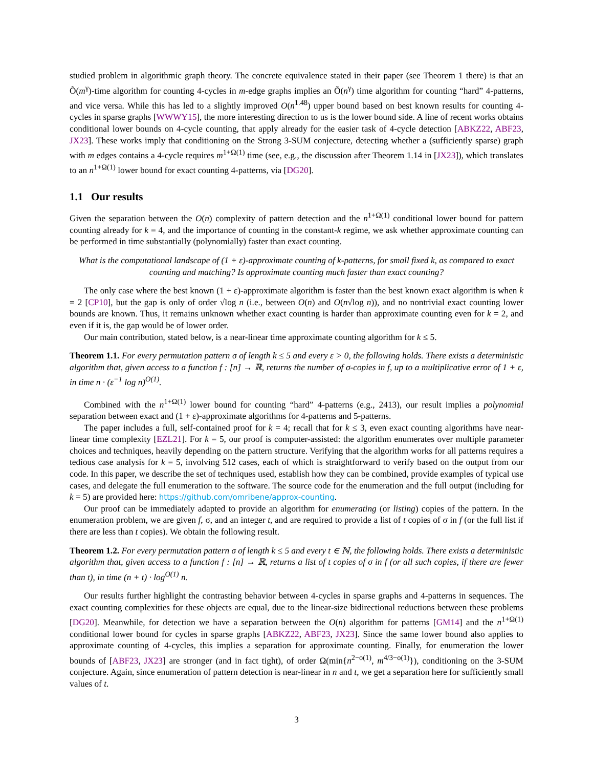studied problem in algorithmic graph theory. The concrete equivalence stated in their paper (see Theorem 1 there) is that an Õ(m<sup>γ</sup>)-time algorithm for counting 4-cycles in m-edge graphs implies an Õ(n<sup>γ</sup>) time algorithm for counting “hard” 4-patterns, and vice versa. While this has led to a slightly improved O(n<sup>1.48</sup>) upper bound based on best known results for counting 4-cycles in sparse graphs [WWWY15], the more interesting direction to us is the lower bound side. A line of recent works obtains conditional lower bounds on 4-cycle counting, that apply already for the easier task of 4-cycle detection [ABKZ22, ABF23, JX23]. These works imply that conditioning on the Strong 3-SUM conjecture, detecting whether a (sufficiently sparse) graph with m edges contains a 4-cycle requires m<sup>1+Ω(1)</sup> time (see, e.g., the discussion after Theorem 1.14 in [JX23]), which translates to an n<sup>1+Ω(1)</sup> lower bound for exact counting 4-patterns, via [DG20].
1.1 Our results
Given the separation between the O(n) complexity of pattern detection and the n<sup>1+Ω(1)</sup> conditional lower bound for pattern counting already for k = 4, and the importance of counting in the constant-k regime, we ask whether approximate counting can be performed in time substantially (polynomially) faster than exact counting.
What is the computational landscape of (1 + ε)-approximate counting of k-patterns, for small fixed k, as compared to exact counting and matching? Is approximate counting much faster than exact counting?
The only case where the best known (1 + ε)-approximate algorithm is faster than the best known exact algorithm is when k = 2 [CP10], but the gap is only of order √log n (i.e., between O(n) and O(n√log n)), and no nontrivial exact counting lower bounds are known. Thus, it remains unknown whether exact counting is harder than approximate counting even for k = 2, and even if it is, the gap would be of lower order.
Our main contribution, stated below, is a near-linear time approximate counting algorithm for k ≤ 5.
Theorem 1.1. For every permutation pattern σ of length k ≤ 5 and every ε > 0, the following holds. There exists a deterministic algorithm that, given access to a function f : [n] → ℝ, returns the number of σ-copies in f, up to a multiplicative error of 1 + ε, in time n · (ε<sup>−1</sup> log n)<sup>O(1)</sup>.
Combined with the n<sup>1+Ω(1)</sup> lower bound for counting “hard” 4-patterns (e.g., 2413), our result implies a polynomial separation between exact and (1 + ε)-approximate algorithms for 4-patterns and 5-patterns.
The paper includes a full, self-contained proof for k = 4; recall that for k ≤ 3, even exact counting algorithms have near-linear time complexity [EZL21]. For k = 5, our proof is computer-assisted: the algorithm enumerates over multiple parameter choices and techniques, heavily depending on the pattern structure. Verifying that the algorithm works for all patterns requires a tedious case analysis for k = 5, involving 512 cases, each of which is straightforward to verify based on the output from our code. In this paper, we describe the set of techniques used, establish how they can be combined, provide examples of typical use cases, and delegate the full enumeration to the software. The source code for the enumeration and the full output (including for k = 5) are provided here: https://github.com/omribene/approx-counting.
Our proof can be immediately adapted to provide an algorithm for enumerating (or listing) copies of the pattern. In the enumeration problem, we are given f, σ, and an integer t, and are required to provide a list of t copies of σ in f (or the full list if there are less than t copies). We obtain the following result.
Theorem 1.2. For every permutation pattern σ of length k ≤ 5 and every t ∈ ℕ, the following holds. There exists a deterministic algorithm that, given access to a function f : [n] → ℝ, returns a list of t copies of σ in f (or all such copies, if there are fewer than t), in time (n + t) · log<sup>O(1)</sup> n.
Our results further highlight the contrasting behavior between 4-cycles in sparse graphs and 4-patterns in sequences. The exact counting complexities for these objects are equal, due to the linear-size bidirectional reductions between these problems [DG20]. Meanwhile, for detection we have a separation between the O(n) algorithm for patterns [GM14] and the n<sup>1+Ω(1)</sup> conditional lower bound for cycles in sparse graphs [ABKZ22, ABF23, JX23]. Since the same lower bound also applies to approximate counting of 4-cycles, this implies a separation for approximate counting. Finally, for enumeration the lower bounds of [ABF23, JX23] are stronger (and in fact tight), of order Ω(min{n<sup>2−o(1)</sup>, m<sup>4/3−o(1)</sup>}), conditioning on the 3-SUM conjecture. Again, since enumeration of pattern detection is near-linear in n and t, we get a separation here for sufficiently small values of t.
3